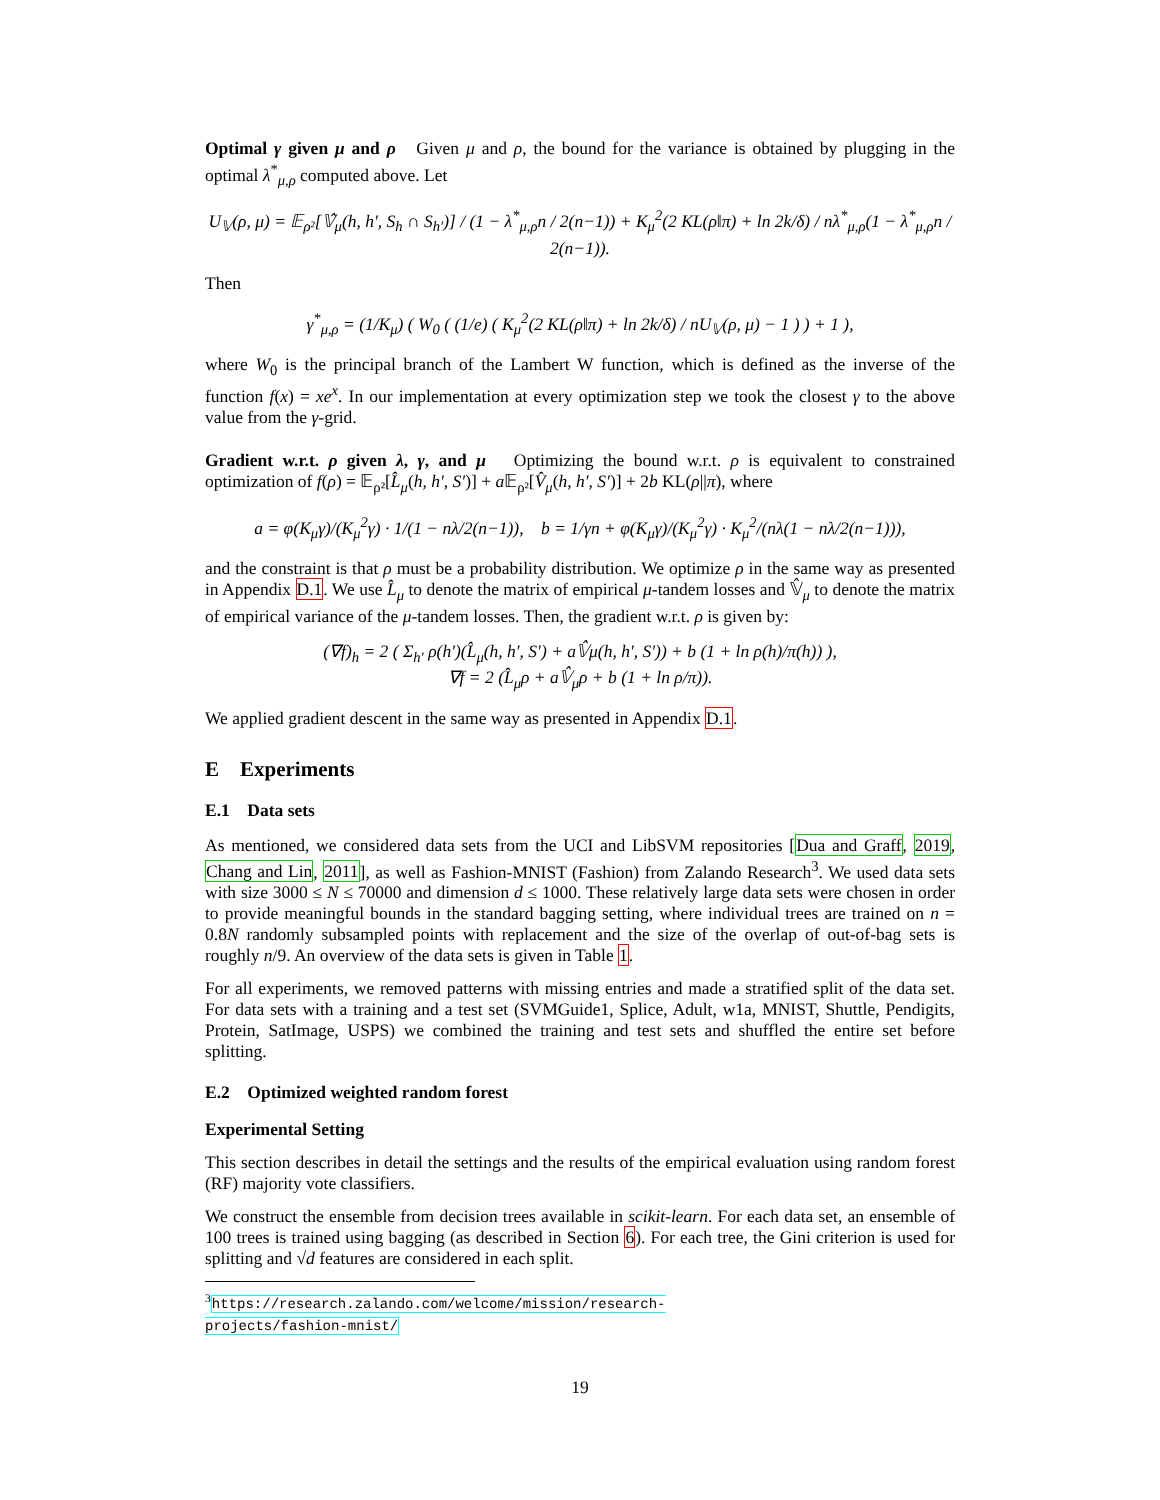Optimal γ given μ and ρ Given μ and ρ, the bound for the variance is obtained by plugging in the optimal λ<sup>*</sup><sub>μ,ρ</sub> computed above. Let
U<sub>𝕍</sub>(ρ, μ) = 𝔼<sub>ρ²</sub>[𝕍̂<sub>μ</sub>(h, h′, S<sub>h</sub> ∩ S<sub>h′</sub>)] / (1 − λ<sup>*</sup><sub>μ,ρ</sub>n / 2(n−1)) + K<sub>μ</sub><sup>2</sup>(2 KL(ρ‖π) + ln 2k/δ) / nλ<sup>*</sup><sub>μ,ρ</sub>(1 − λ<sup>*</sup><sub>μ,ρ</sub>n / 2(n−1)).
Then
γ<sup>*</sup><sub>μ,ρ</sub> = (1/K<sub>μ</sub>) ( W<sub>0</sub> ( (1/e) ( K<sub>μ</sub><sup>2</sup>(2 KL(ρ‖π) + ln 2k/δ) / nU<sub>𝕍</sub>(ρ, μ) − 1 ) ) + 1 ),
where W<sub>0</sub> is the principal branch of the Lambert W function, which is defined as the inverse of the function f(x) = xe<sup>x</sup>. In our implementation at every optimization step we took the closest γ to the above value from the γ-grid.
Gradient w.r.t. ρ given λ, γ, and μ Optimizing the bound w.r.t. ρ is equivalent to constrained optimization of f(ρ) = 𝔼<sub>ρ²</sub>[L̂<sub>μ</sub>(h, h′, S′)] + a 𝔼<sub>ρ²</sub>[V̂<sub>μ</sub>(h, h′, S′)] + 2b KL(ρ||π), where
a = φ(K<sub>μ</sub>γ)/(K<sub>μ</sub><sup>2</sup>γ) · 1/(1 − nλ/2(n−1)), b = 1/γn + φ(K<sub>μ</sub>γ)/(K<sub>μ</sub><sup>2</sup>γ) · K<sub>μ</sub><sup>2</sup>/(nλ(1 − nλ/2(n−1))),
and the constraint is that ρ must be a probability distribution. We optimize ρ in the same way as presented in Appendix D.1. We use L̂<sub>μ</sub> to denote the matrix of empirical μ-tandem losses and 𝕍̂<sub>μ</sub> to denote the matrix of empirical variance of the μ-tandem losses. Then, the gradient w.r.t. ρ is given by:
(∇f)<sub>h</sub> = 2 ( Σ<sub>h′</sub> ρ(h′)(L̂<sub>μ</sub>(h, h′, S′) + a𝕍̂μ(h, h′, S′)) + b (1 + ln ρ(h)/π(h)) ),
∇f = 2 (L̂<sub>μ</sub>ρ + a𝕍̂<sub>μ</sub>ρ + b (1 + ln ρ/π)).
We applied gradient descent in the same way as presented in Appendix D.1.
E Experiments
E.1 Data sets
As mentioned, we considered data sets from the UCI and LibSVM repositories [Dua and Graff, 2019, Chang and Lin, 2011], as well as Fashion-MNIST (Fashion) from Zalando Research<sup>3</sup>. We used data sets with size 3000 ≤ N ≤ 70000 and dimension d ≤ 1000. These relatively large data sets were chosen in order to provide meaningful bounds in the standard bagging setting, where individual trees are trained on n = 0.8N randomly subsampled points with replacement and the size of the overlap of out-of-bag sets is roughly n/9. An overview of the data sets is given in Table 1.
For all experiments, we removed patterns with missing entries and made a stratified split of the data set. For data sets with a training and a test set (SVMGuide1, Splice, Adult, w1a, MNIST, Shuttle, Pendigits, Protein, SatImage, USPS) we combined the training and test sets and shuffled the entire set before splitting.
E.2 Optimized weighted random forest
Experimental Setting
This section describes in detail the settings and the results of the empirical evaluation using random forest (RF) majority vote classifiers.
We construct the ensemble from decision trees available in scikit-learn. For each data set, an ensemble of 100 trees is trained using bagging (as described in Section 6). For each tree, the Gini criterion is used for splitting and √d features are considered in each split.
<sup>3</sup> https://research.zalando.com/welcome/mission/research-projects/fashion-mnist/
19